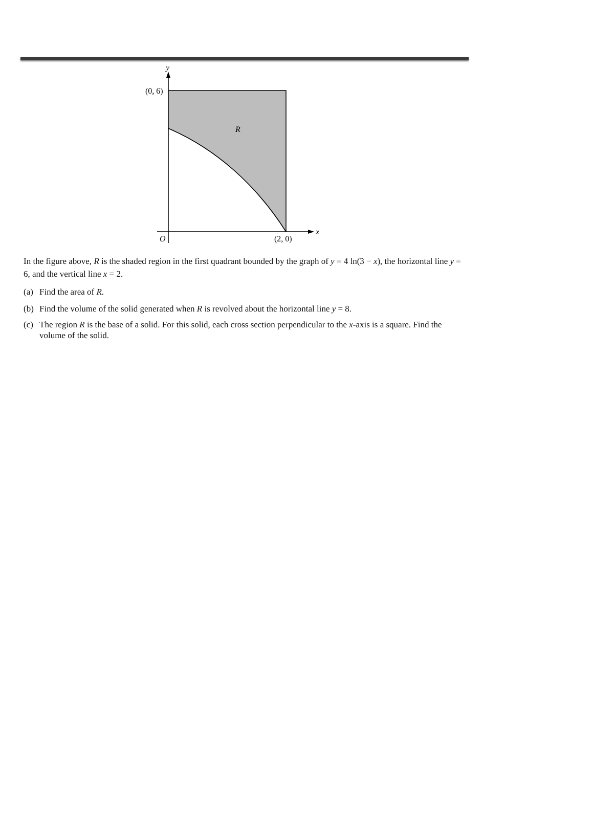y
(0, 6)
R
x
O
(2, 0)
In the figure above, R is the shaded region in the first quadrant bounded by the graph of y = 4 ln(3 − x), the horizontal line y = 6, and the vertical line x = 2.
(a) Find the area of R.
(b) Find the volume of the solid generated when R is revolved about the horizontal line y = 8.
(c) The region R is the base of a solid. For this solid, each cross section perpendicular to the x-axis is a square. Find the volume of the solid.